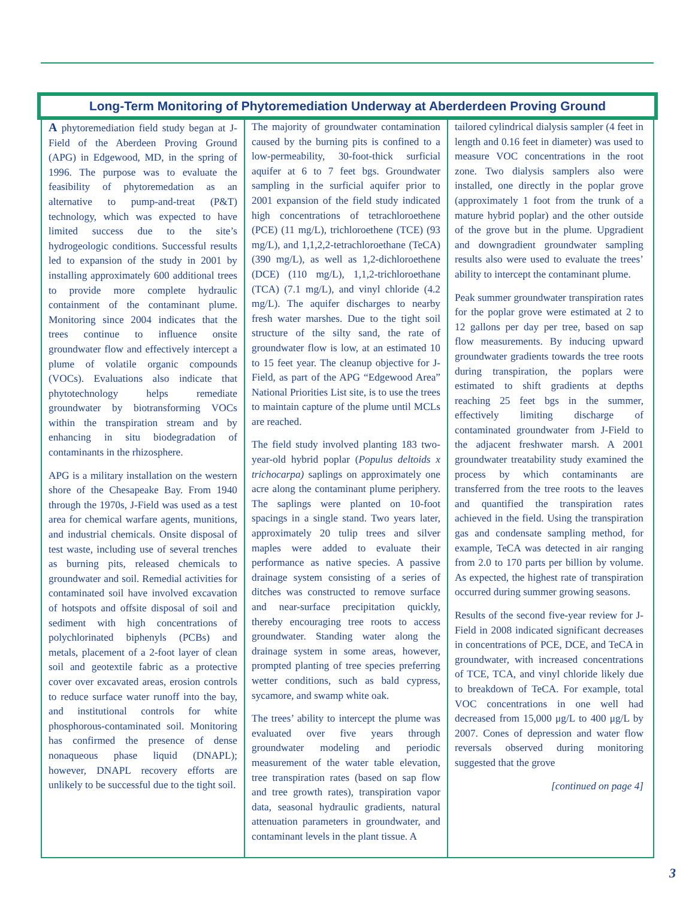Long-Term Monitoring of Phytoremediation Underway at Aberderdeen Proving Ground
A phytoremediation field study began at J-Field of the Aberdeen Proving Ground (APG) in Edgewood, MD, in the spring of 1996. The purpose was to evaluate the feasibility of phytoremedation as an alternative to pump-and-treat (P&T) technology, which was expected to have limited success due to the site’s hydrogeologic conditions. Successful results led to expansion of the study in 2001 by installing approximately 600 additional trees to provide more complete hydraulic containment of the contaminant plume. Monitoring since 2004 indicates that the trees continue to influence onsite groundwater flow and effectively intercept a plume of volatile organic compounds (VOCs). Evaluations also indicate that phytotechnology helps remediate groundwater by biotransforming VOCs within the transpiration stream and by enhancing in situ biodegradation of contaminants in the rhizosphere.
APG is a military installation on the western shore of the Chesapeake Bay. From 1940 through the 1970s, J-Field was used as a test area for chemical warfare agents, munitions, and industrial chemicals. Onsite disposal of test waste, including use of several trenches as burning pits, released chemicals to groundwater and soil. Remedial activities for contaminated soil have involved excavation of hotspots and offsite disposal of soil and sediment with high concentrations of polychlorinated biphenyls (PCBs) and metals, placement of a 2-foot layer of clean soil and geotextile fabric as a protective cover over excavated areas, erosion controls to reduce surface water runoff into the bay, and institutional controls for white phosphorous-contaminated soil. Monitoring has confirmed the presence of dense nonaqueous phase liquid (DNAPL); however, DNAPL recovery efforts are unlikely to be successful due to the tight soil.
The majority of groundwater contamination caused by the burning pits is confined to a low-permeability, 30-foot-thick surficial aquifer at 6 to 7 feet bgs. Groundwater sampling in the surficial aquifer prior to 2001 expansion of the field study indicated high concentrations of tetrachloroethene (PCE) (11 mg/L), trichloroethene (TCE) (93 mg/L), and 1,1,2,2-tetrachloroethane (TeCA) (390 mg/L), as well as 1,2-dichloroethene (DCE) (110 mg/L), 1,1,2-trichloroethane (TCA) (7.1 mg/L), and vinyl chloride (4.2 mg/L). The aquifer discharges to nearby fresh water marshes. Due to the tight soil structure of the silty sand, the rate of groundwater flow is low, at an estimated 10 to 15 feet year. The cleanup objective for J-Field, as part of the APG “Edgewood Area” National Priorities List site, is to use the trees to maintain capture of the plume until MCLs are reached.
The field study involved planting 183 two-year-old hybrid poplar (Populus deltoids x trichocarpa) saplings on approximately one acre along the contaminant plume periphery. The saplings were planted on 10-foot spacings in a single stand. Two years later, approximately 20 tulip trees and silver maples were added to evaluate their performance as native species. A passive drainage system consisting of a series of ditches was constructed to remove surface and near-surface precipitation quickly, thereby encouraging tree roots to access groundwater. Standing water along the drainage system in some areas, however, prompted planting of tree species preferring wetter conditions, such as bald cypress, sycamore, and swamp white oak.
The trees’ ability to intercept the plume was evaluated over five years through groundwater modeling and periodic measurement of the water table elevation, tree transpiration rates (based on sap flow and tree growth rates), transpiration vapor data, seasonal hydraulic gradients, natural attenuation parameters in groundwater, and contaminant levels in the plant tissue. A
tailored cylindrical dialysis sampler (4 feet in length and 0.16 feet in diameter) was used to measure VOC concentrations in the root zone. Two dialysis samplers also were installed, one directly in the poplar grove (approximately 1 foot from the trunk of a mature hybrid poplar) and the other outside of the grove but in the plume. Upgradient and downgradient groundwater sampling results also were used to evaluate the trees’ ability to intercept the contaminant plume.
Peak summer groundwater transpiration rates for the poplar grove were estimated at 2 to 12 gallons per day per tree, based on sap flow measurements. By inducing upward groundwater gradients towards the tree roots during transpiration, the poplars were estimated to shift gradients at depths reaching 25 feet bgs in the summer, effectively limiting discharge of contaminated groundwater from J-Field to the adjacent freshwater marsh. A 2001 groundwater treatability study examined the process by which contaminants are transferred from the tree roots to the leaves and quantified the transpiration rates achieved in the field. Using the transpiration gas and condensate sampling method, for example, TeCA was detected in air ranging from 2.0 to 170 parts per billion by volume. As expected, the highest rate of transpiration occurred during summer growing seasons.
Results of the second five-year review for J-Field in 2008 indicated significant decreases in concentrations of PCE, DCE, and TeCA in groundwater, with increased concentrations of TCE, TCA, and vinyl chloride likely due to breakdown of TeCA. For example, total VOC concentrations in one well had decreased from 15,000 μg/L to 400 μg/L by 2007. Cones of depression and water flow reversals observed during monitoring suggested that the grove
[continued on page 4]
3